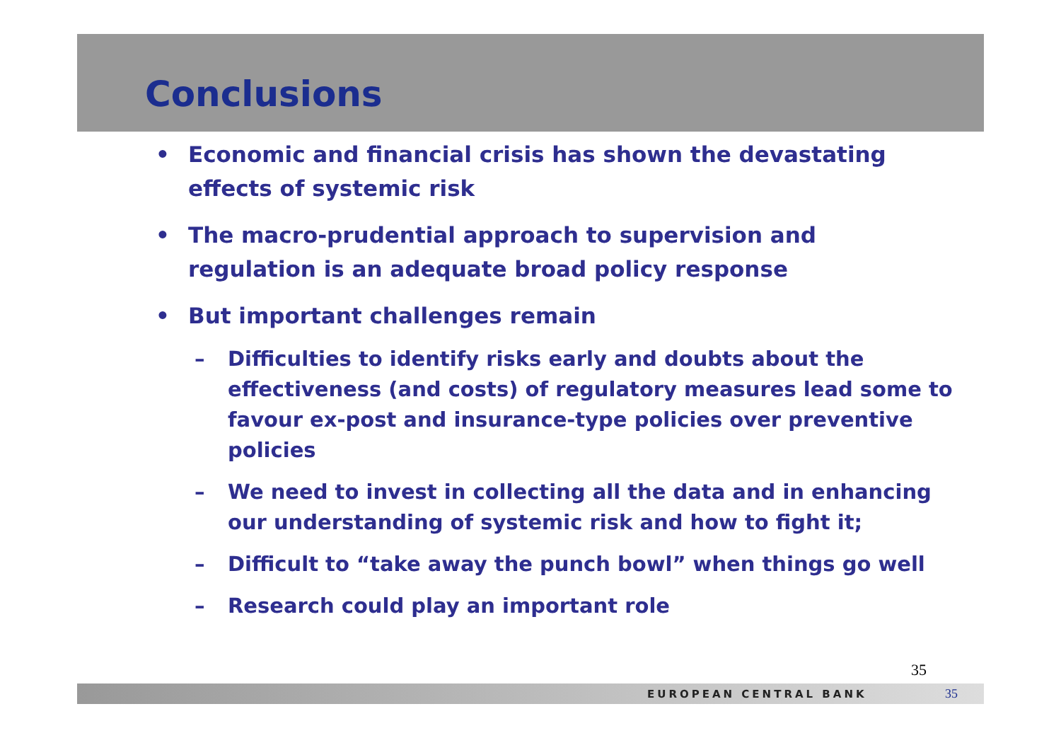Conclusions
• Economic and financial crisis has shown the devastating effects of systemic risk
• The macro-prudential approach to supervision and regulation is an adequate broad policy response
• But important challenges remain
– Difficulties to identify risks early and doubts about the effectiveness (and costs) of regulatory measures lead some to favour ex-post and insurance-type policies over preventive policies
– We need to invest in collecting all the data and in enhancing our understanding of systemic risk and how to fight it;
– Difficult to “take away the punch bowl” when things go well
– Research could play an important role
35
EUROPEAN CENTRAL BANK 35